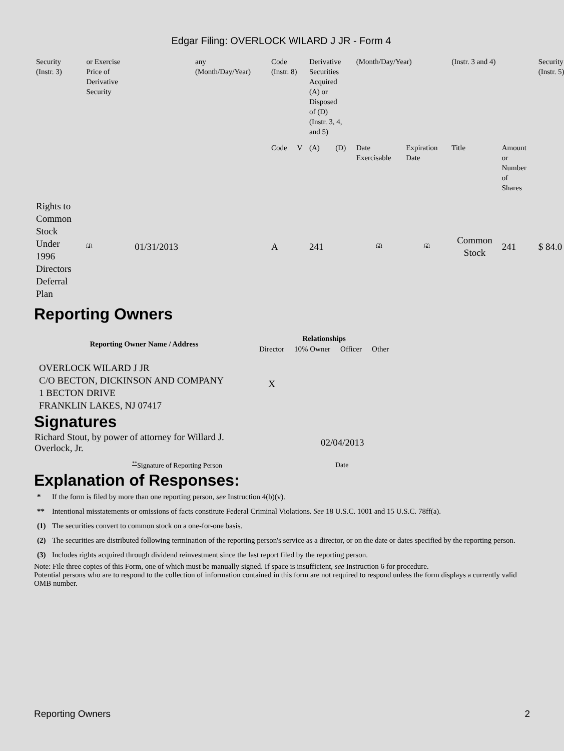Edgar Filing: OVERLOCK WILARD J JR - Form 4
| Security (Instr. 3) | or Exercise Price of Derivative Security | | any (Month/Day/Year) | Code (Instr. 8) | | Derivative Securities Acquired (A) or Disposed of (D) (Instr. 3, 4, and 5) | | (Month/Day/Year) | | (Instr. 3 and 4) | | Security (Instr. 5) |
| | | | | Code | V | (A) | (D) | Date Exercisable | Expiration Date | Title | Amount or Number of Shares | |
| Rights to Common Stock Under 1996 Directors Deferral Plan | <sup>(1)</sup> | 01/31/2013 | | A | | 241 | | <sup>(2)</sup> | <sup>(2)</sup> | Common Stock | 241 | $ 84.0 |
Reporting Owners
| Reporting Owner Name / Address | Relationships | | | |
| --- | --- | --- | --- | --- |
| | Director | 10% Owner | Officer | Other |
| OVERLOCK WILARD J JR C/O BECTON, DICKINSON AND COMPANY 1 BECTON DRIVE FRANKLIN LAKES, NJ 07417 | X | | | |
Signatures
| Richard Stout, by power of attorney for Willard J. Overlock, Jr. | 02/04/2013 |
| <sup>**</sup> Signature of Reporting Person | Date |
Explanation of Responses:
| * | If the form is filed by more than one reporting person, see Instruction 4(b)(v). |
| ** | Intentional misstatements or omissions of facts constitute Federal Criminal Violations. See 18 U.S.C. 1001 and 15 U.S.C. 78ff(a). |
| (1) | The securities convert to common stock on a one-for-one basis. |
| (2) | The securities are distributed following termination of the reporting person's service as a director, or on the date or dates specified by the reporting person. |
| (3) | Includes rights acquired through dividend reinvestment since the last report filed by the reporting person. |
Note: File three copies of this Form, one of which must be manually signed. If space is insufficient, see Instruction 6 for procedure.
Potential persons who are to respond to the collection of information contained in this form are not required to respond unless the form displays a currently valid OMB number.
Reporting Owners 2